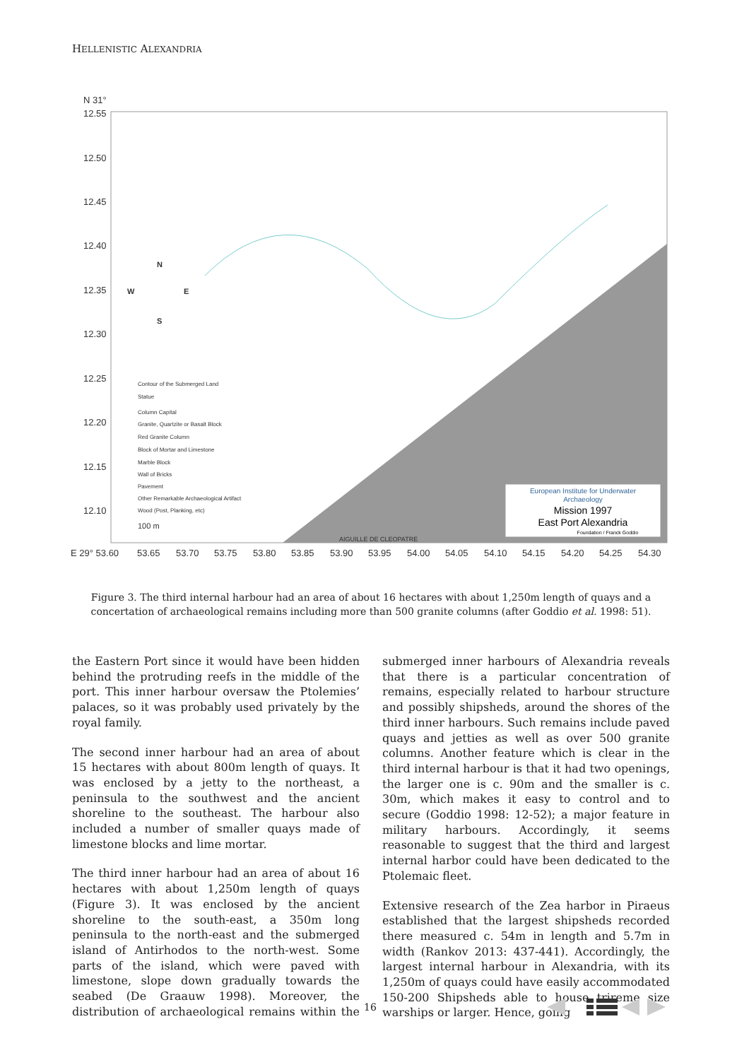HELLENISTIC ALEXANDRIA
N 31°
12.55
12.50
12.45
12.40
12.35
12.30
12.25
12.20
12.15
12.10
E 29° 53.60
53.65
53.70
53.75
53.80
53.85
53.90
53.95
54.00
54.05
54.10
54.15
54.20
54.25
54.30
Contour of the Submerged Land
Statue
Column Capital
Granite, Quartzite or Basalt Block
Red Granite Column
Block of Mortar and Limestone
Marble Block
Wall of Bricks
Pavement
Other Remarkable Archaeological Artifact
Wood (Post, Planking, etc)
100 m
AIGUILLE DE CLEOPATRE
N
W
E
S
European Institute for Underwater
Archaeology
Mission 1997
East Port Alexandria
Foundation / Franck Goddio
Figure 3. The third internal harbour had an area of about 16 hectares with about 1,250m length of quays and a concertation of archaeological remains including more than 500 granite columns (after Goddio et al. 1998: 51).
the Eastern Port since it would have been hidden behind the protruding reefs in the middle of the port. This inner harbour oversaw the Ptolemies’ palaces, so it was probably used privately by the royal family.
The second inner harbour had an area of about 15 hectares with about 800m length of quays. It was enclosed by a jetty to the northeast, a peninsula to the southwest and the ancient shoreline to the southeast. The harbour also included a number of smaller quays made of limestone blocks and lime mortar.
The third inner harbour had an area of about 16 hectares with about 1,250m length of quays (Figure 3). It was enclosed by the ancient shoreline to the south-east, a 350m long peninsula to the north-east and the submerged island of Antirhodos to the north-west. Some parts of the island, which were paved with limestone, slope down gradually towards the seabed (De Graauw 1998). Moreover, the distribution of archaeological remains within the submerged inner harbours of Alexandria reveals that there is a particular concentration of remains, especially related to harbour structure and possibly shipsheds, around the shores of the third inner harbours. Such remains include paved quays and jetties as well as over 500 granite columns. Another feature which is clear in the third internal harbour is that it had two openings, the larger one is c. 90m and the smaller is c. 30m, which makes it easy to control and to secure (Goddio 1998: 12-52); a major feature in military harbours. Accordingly, it seems reasonable to suggest that the third and largest internal harbor could have been dedicated to the Ptolemaic fleet.
Extensive research of the Zea harbor in Piraeus established that the largest shipsheds recorded there measured c. 54m in length and 5.7m in width (Rankov 2013: 437-441). Accordingly, the largest internal harbour in Alexandria, with its 1,250m of quays could have easily accommodated 150-200 Shipsheds able to house trireme size warships or larger. Hence, going
16